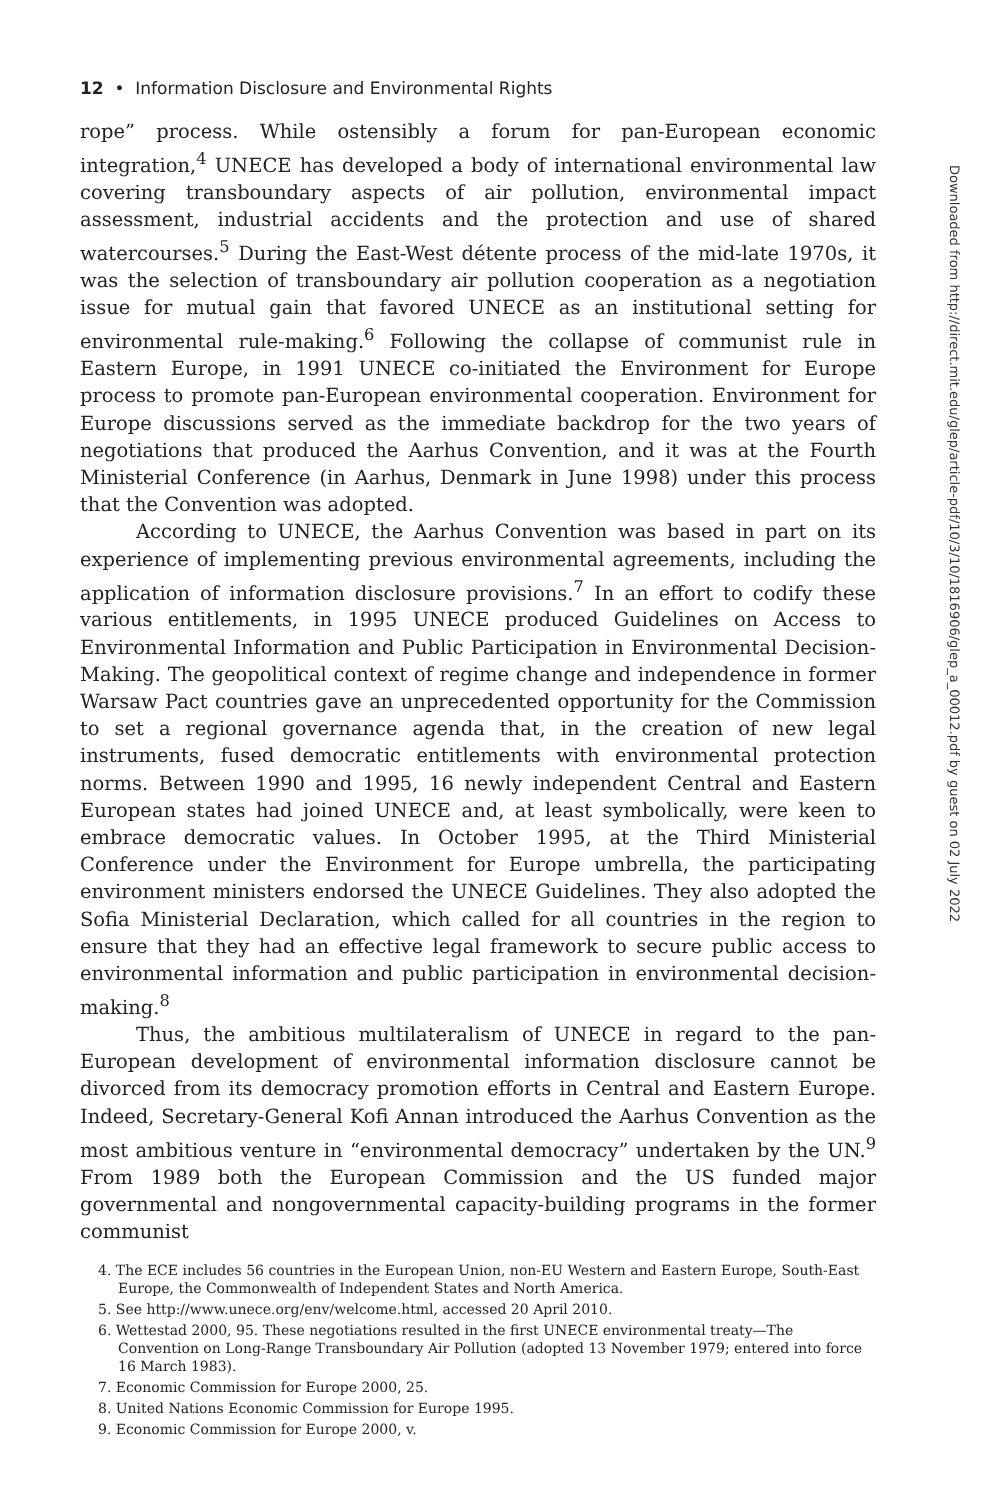12 • Information Disclosure and Environmental Rights
rope” process. While ostensibly a forum for pan-European economic integration,<sup>4</sup> UNECE has developed a body of international environmental law covering transboundary aspects of air pollution, environmental impact assessment, industrial accidents and the protection and use of shared watercourses.<sup>5</sup> During the East-West détente process of the mid-late 1970s, it was the selection of transboundary air pollution cooperation as a negotiation issue for mutual gain that favored UNECE as an institutional setting for environmental rule-making.<sup>6</sup> Following the collapse of communist rule in Eastern Europe, in 1991 UNECE co-initiated the Environment for Europe process to promote pan-European environmental cooperation. Environment for Europe discussions served as the immediate backdrop for the two years of negotiations that produced the Aarhus Convention, and it was at the Fourth Ministerial Conference (in Aarhus, Denmark in June 1998) under this process that the Convention was adopted.
According to UNECE, the Aarhus Convention was based in part on its experience of implementing previous environmental agreements, including the application of information disclosure provisions.<sup>7</sup> In an effort to codify these various entitlements, in 1995 UNECE produced Guidelines on Access to Environmental Information and Public Participation in Environmental Decision-Making. The geopolitical context of regime change and independence in former Warsaw Pact countries gave an unprecedented opportunity for the Commission to set a regional governance agenda that, in the creation of new legal instruments, fused democratic entitlements with environmental protection norms. Between 1990 and 1995, 16 newly independent Central and Eastern European states had joined UNECE and, at least symbolically, were keen to embrace democratic values. In October 1995, at the Third Ministerial Conference under the Environment for Europe umbrella, the participating environment ministers endorsed the UNECE Guidelines. They also adopted the Sofia Ministerial Declaration, which called for all countries in the region to ensure that they had an effective legal framework to secure public access to environmental information and public participation in environmental decision-making.<sup>8</sup>
Thus, the ambitious multilateralism of UNECE in regard to the pan-European development of environmental information disclosure cannot be divorced from its democracy promotion efforts in Central and Eastern Europe. Indeed, Secretary-General Kofi Annan introduced the Aarhus Convention as the most ambitious venture in “environmental democracy” undertaken by the UN.<sup>9</sup> From 1989 both the European Commission and the US funded major governmental and nongovernmental capacity-building programs in the former communist
4. The ECE includes 56 countries in the European Union, non-EU Western and Eastern Europe, South-East Europe, the Commonwealth of Independent States and North America.
5. See http://www.unece.org/env/welcome.html, accessed 20 April 2010.
6. Wettestad 2000, 95. These negotiations resulted in the first UNECE environmental treaty—The Convention on Long-Range Transboundary Air Pollution (adopted 13 November 1979; entered into force 16 March 1983).
7. Economic Commission for Europe 2000, 25.
8. United Nations Economic Commission for Europe 1995.
9. Economic Commission for Europe 2000, v.
Downloaded from http://direct.mit.edu/glep/article-pdf/10/3/10/1816906/glep_a_00012.pdf by guest on 02 July 2022